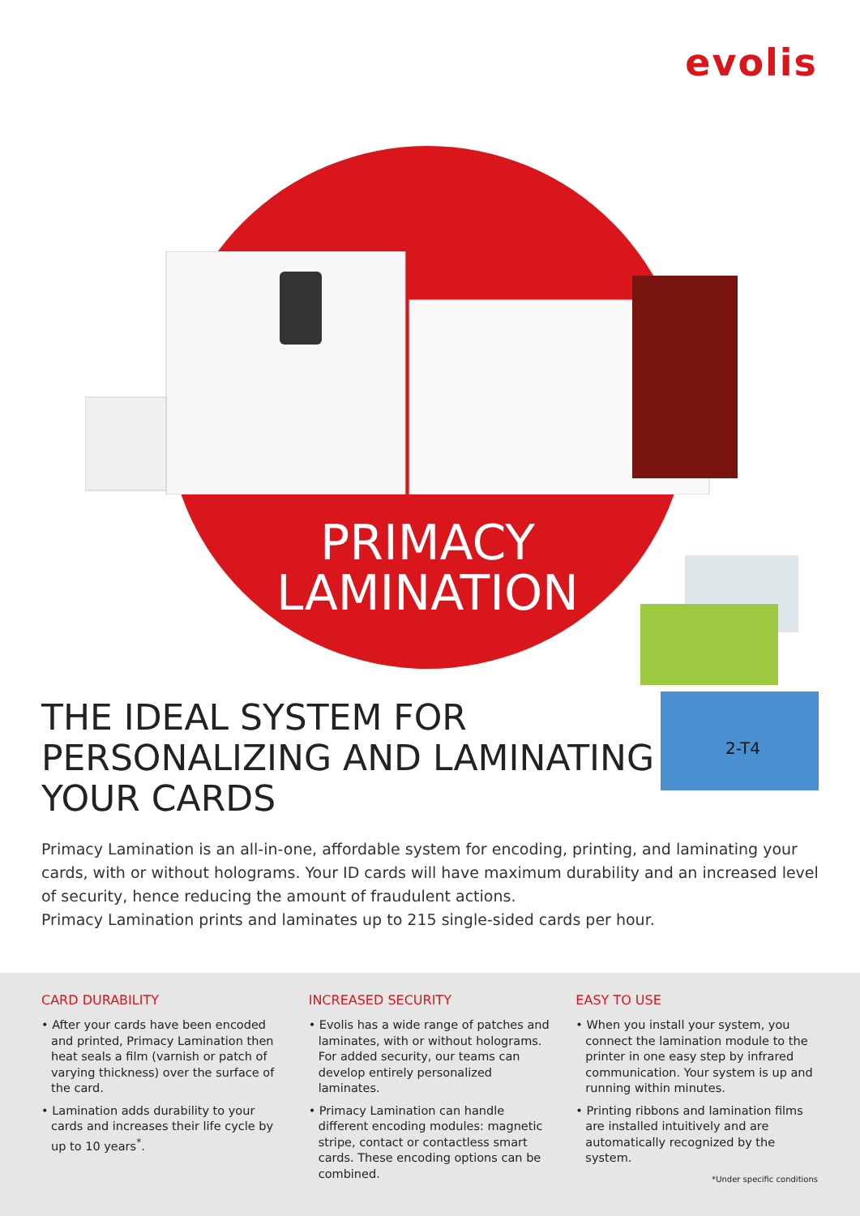evolis
PRIMACY
LAMINATION
2-T4
THE IDEAL SYSTEM FOR
PERSONALIZING AND LAMINATING
YOUR CARDS
Primacy Lamination is an all-in-one, affordable system for encoding, printing, and laminating your cards, with or without holograms. Your ID cards will have maximum durability and an increased level of security, hence reducing the amount of fraudulent actions.
Primacy Lamination prints and laminates up to 215 single-sided cards per hour.
CARD DURABILITY
• After your cards have been encoded and printed, Primacy Lamination then heat seals a film (varnish or patch of varying thickness) over the surface of the card.
• Lamination adds durability to your cards and increases their life cycle by up to 10 years<sup>*</sup>.
INCREASED SECURITY
• Evolis has a wide range of patches and laminates, with or without holograms. For added security, our teams can develop entirely personalized laminates.
• Primacy Lamination can handle different encoding modules: magnetic stripe, contact or contactless smart cards. These encoding options can be combined.
EASY TO USE
• When you install your system, you connect the lamination module to the printer in one easy step by infrared communication. Your system is up and running within minutes.
• Printing ribbons and lamination films are installed intuitively and are automatically recognized by the system.
*Under specific conditions